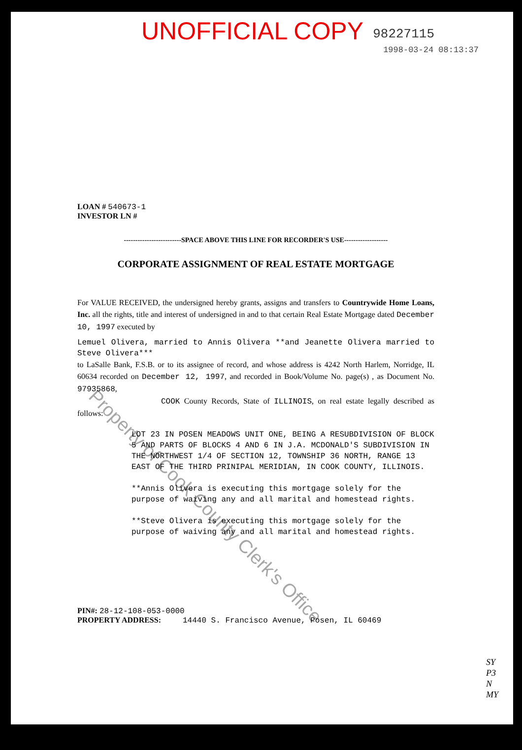UNOFFICIAL COPY
98227115
1998-03-24 08:13:37
LOAN # 540673-1
INVESTOR LN #
-------------------------SPACE ABOVE THIS LINE FOR RECORDER'S USE-------------------
CORPORATE ASSIGNMENT OF REAL ESTATE MORTGAGE
For VALUE RECEIVED, the undersigned hereby grants, assigns and transfers to Countrywide Home Loans, Inc. all the rights, title and interest of undersigned in and to that certain Real Estate Mortgage dated December 10, 1997 executed by
Lemuel Olivera, married to Annis Olivera **and Jeanette Olivera married to Steve Olivera***
to LaSalle Bank, F.S.B. or to its assignee of record, and whose address is 4242 North Harlem, Norridge, IL 60634 recorded on December 12, 1997, and recorded in Book/Volume No. page(s) , as Document No. 97935868,
COOK County Records, State of ILLINOIS, on real estate legally described as follows:
LOT 23 IN POSEN MEADOWS UNIT ONE, BEING A RESUBDIVISION OF BLOCK 5 AND PARTS OF BLOCKS 4 AND 6 IN J.A. MCDONALD'S SUBDIVISION IN THE NORTHWEST 1/4 OF SECTION 12, TOWNSHIP 36 NORTH, RANGE 13 EAST OF THE THIRD PRINIPAL MERIDIAN, IN COOK COUNTY, ILLINOIS.
**Annis Olivera is executing this mortgage solely for the purpose of waiving any and all marital and homestead rights.
**Steve Olivera is executing this mortgage solely for the purpose of waiving any and all marital and homestead rights.
PIN#: 28-12-108-053-0000
PROPERTY ADDRESS: 14440 S. Francisco Avenue, Posen, IL 60469
SY
P3
N
MY
Property of Cook County Clerk's Office